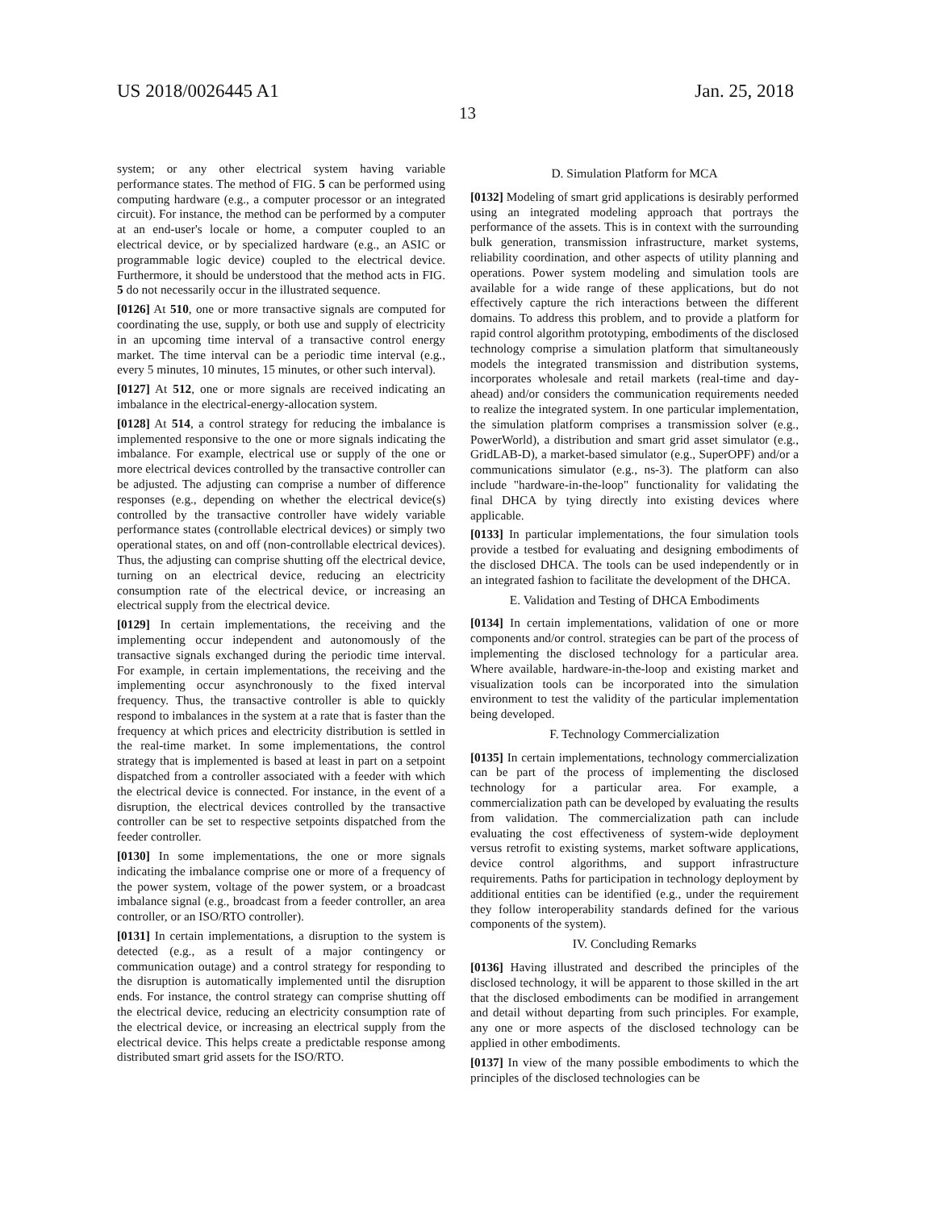US 2018/0026445 A1 Jan. 25, 2018
13
system; or any other electrical system having variable performance states. The method of FIG. 5 can be performed using computing hardware (e.g., a computer processor or an integrated circuit). For instance, the method can be performed by a computer at an end-user's locale or home, a computer coupled to an electrical device, or by specialized hardware (e.g., an ASIC or programmable logic device) coupled to the electrical device. Furthermore, it should be understood that the method acts in FIG. 5 do not necessarily occur in the illustrated sequence.
[0126] At 510, one or more transactive signals are computed for coordinating the use, supply, or both use and supply of electricity in an upcoming time interval of a transactive control energy market. The time interval can be a periodic time interval (e.g., every 5 minutes, 10 minutes, 15 minutes, or other such interval).
[0127] At 512, one or more signals are received indicating an imbalance in the electrical-energy-allocation system.
[0128] At 514, a control strategy for reducing the imbalance is implemented responsive to the one or more signals indicating the imbalance. For example, electrical use or supply of the one or more electrical devices controlled by the transactive controller can be adjusted. The adjusting can comprise a number of difference responses (e.g., depending on whether the electrical device(s) controlled by the transactive controller have widely variable performance states (controllable electrical devices) or simply two operational states, on and off (non-controllable electrical devices). Thus, the adjusting can comprise shutting off the electrical device, turning on an electrical device, reducing an electricity consumption rate of the electrical device, or increasing an electrical supply from the electrical device.
[0129] In certain implementations, the receiving and the implementing occur independent and autonomously of the transactive signals exchanged during the periodic time interval. For example, in certain implementations, the receiving and the implementing occur asynchronously to the fixed interval frequency. Thus, the transactive controller is able to quickly respond to imbalances in the system at a rate that is faster than the frequency at which prices and electricity distribution is settled in the real-time market. In some implementations, the control strategy that is implemented is based at least in part on a setpoint dispatched from a controller associated with a feeder with which the electrical device is connected. For instance, in the event of a disruption, the electrical devices controlled by the transactive controller can be set to respective setpoints dispatched from the feeder controller.
[0130] In some implementations, the one or more signals indicating the imbalance comprise one or more of a frequency of the power system, voltage of the power system, or a broadcast imbalance signal (e.g., broadcast from a feeder controller, an area controller, or an ISO/RTO controller).
[0131] In certain implementations, a disruption to the system is detected (e.g., as a result of a major contingency or communication outage) and a control strategy for responding to the disruption is automatically implemented until the disruption ends. For instance, the control strategy can comprise shutting off the electrical device, reducing an electricity consumption rate of the electrical device, or increasing an electrical supply from the electrical device. This helps create a predictable response among distributed smart grid assets for the ISO/RTO.
D. Simulation Platform for MCA
[0132] Modeling of smart grid applications is desirably performed using an integrated modeling approach that portrays the performance of the assets. This is in context with the surrounding bulk generation, transmission infrastructure, market systems, reliability coordination, and other aspects of utility planning and operations. Power system modeling and simulation tools are available for a wide range of these applications, but do not effectively capture the rich interactions between the different domains. To address this problem, and to provide a platform for rapid control algorithm prototyping, embodiments of the disclosed technology comprise a simulation platform that simultaneously models the integrated transmission and distribution systems, incorporates wholesale and retail markets (real-time and day-ahead) and/or considers the communication requirements needed to realize the integrated system. In one particular implementation, the simulation platform comprises a transmission solver (e.g., PowerWorld), a distribution and smart grid asset simulator (e.g., GridLAB-D), a market-based simulator (e.g., SuperOPF) and/or a communications simulator (e.g., ns-3). The platform can also include "hardware-in-the-loop" functionality for validating the final DHCA by tying directly into existing devices where applicable.
[0133] In particular implementations, the four simulation tools provide a testbed for evaluating and designing embodiments of the disclosed DHCA. The tools can be used independently or in an integrated fashion to facilitate the development of the DHCA.
E. Validation and Testing of DHCA Embodiments
[0134] In certain implementations, validation of one or more components and/or control. strategies can be part of the process of implementing the disclosed technology for a particular area. Where available, hardware-in-the-loop and existing market and visualization tools can be incorporated into the simulation environment to test the validity of the particular implementation being developed.
F. Technology Commercialization
[0135] In certain implementations, technology commercialization can be part of the process of implementing the disclosed technology for a particular area. For example, a commercialization path can be developed by evaluating the results from validation. The commercialization path can include evaluating the cost effectiveness of system-wide deployment versus retrofit to existing systems, market software applications, device control algorithms, and support infrastructure requirements. Paths for participation in technology deployment by additional entities can be identified (e.g., under the requirement they follow interoperability standards defined for the various components of the system).
IV. Concluding Remarks
[0136] Having illustrated and described the principles of the disclosed technology, it will be apparent to those skilled in the art that the disclosed embodiments can be modified in arrangement and detail without departing from such principles. For example, any one or more aspects of the disclosed technology can be applied in other embodiments.
[0137] In view of the many possible embodiments to which the principles of the disclosed technologies can be